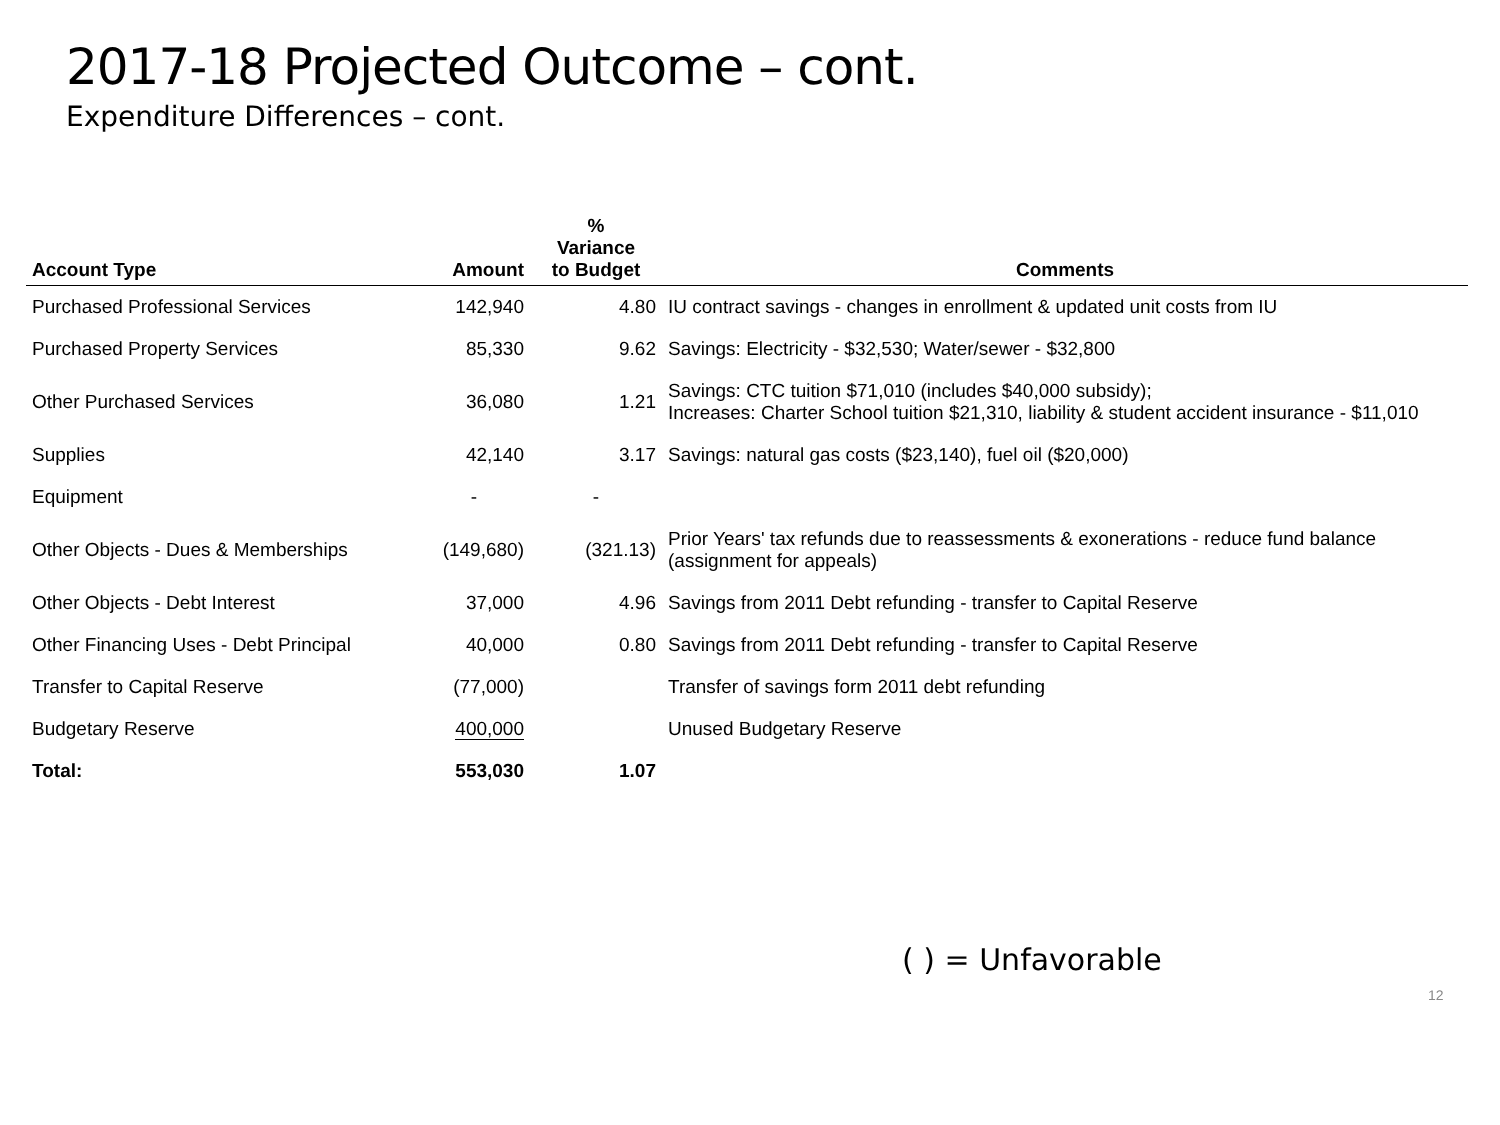2017-18 Projected Outcome – cont.
Expenditure Differences – cont.
| Account Type | Amount | % Variance to Budget | Comments |
| --- | --- | --- | --- |
| Purchased Professional Services | 142,940 | 4.80 | IU contract savings - changes in enrollment & updated unit costs from IU |
| Purchased Property Services | 85,330 | 9.62 | Savings: Electricity - $32,530; Water/sewer - $32,800 |
| Other Purchased Services | 36,080 | 1.21 | Savings: CTC tuition $71,010 (includes $40,000 subsidy); Increases: Charter School tuition $21,310, liability & student accident insurance - $11,010 |
| Supplies | 42,140 | 3.17 | Savings: natural gas costs ($23,140), fuel oil ($20,000) |
| Equipment | - | - | |
| Other Objects - Dues & Memberships | (149,680) | (321.13) | Prior Years' tax refunds due to reassessments & exonerations - reduce fund balance (assignment for appeals) |
| Other Objects - Debt Interest | 37,000 | 4.96 | Savings from 2011 Debt refunding - transfer to Capital Reserve |
| Other Financing Uses - Debt Principal | 40,000 | 0.80 | Savings from 2011 Debt refunding - transfer to Capital Reserve |
| Transfer to Capital Reserve | (77,000) | | Transfer of savings form 2011 debt refunding |
| Budgetary Reserve | 400,000 | | Unused Budgetary Reserve |
| Total: | 553,030 | 1.07 | |
( ) = Unfavorable
12